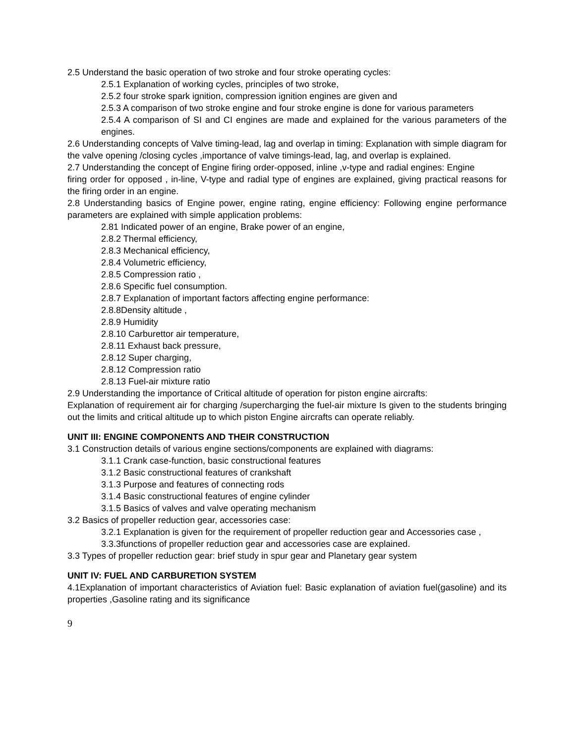2.5 Understand the basic operation of two stroke and four stroke operating cycles:
2.5.1 Explanation of working cycles, principles of two stroke,
2.5.2 four stroke spark ignition, compression ignition engines are given and
2.5.3 A comparison of two stroke engine and four stroke engine is done for various parameters
2.5.4 A comparison of SI and CI engines are made and explained for the various parameters of the engines.
2.6 Understanding concepts of Valve timing-lead, lag and overlap in timing: Explanation with simple diagram for the valve opening /closing cycles ,importance of valve timings-lead, lag, and overlap is explained.
2.7 Understanding the concept of Engine firing order-opposed, inline ,v-type and radial engines: Engine
firing order for opposed , in-line, V-type and radial type of engines are explained, giving practical reasons for the firing order in an engine.
2.8 Understanding basics of Engine power, engine rating, engine efficiency: Following engine performance parameters are explained with simple application problems:
2.81 Indicated power of an engine, Brake power of an engine,
2.8.2 Thermal efficiency,
2.8.3 Mechanical efficiency,
2.8.4 Volumetric efficiency,
2.8.5 Compression ratio ,
2.8.6 Specific fuel consumption.
2.8.7 Explanation of important factors affecting engine performance:
2.8.8Density altitude ,
2.8.9 Humidity
2.8.10 Carburettor air temperature,
2.8.11 Exhaust back pressure,
2.8.12 Super charging,
2.8.12 Compression ratio
2.8.13 Fuel-air mixture ratio
2.9 Understanding the importance of Critical altitude of operation for piston engine aircrafts:
Explanation of requirement air for charging /supercharging the fuel-air mixture Is given to the students bringing out the limits and critical altitude up to which piston Engine aircrafts can operate reliably.
UNIT III: ENGINE COMPONENTS AND THEIR CONSTRUCTION
3.1 Construction details of various engine sections/components are explained with diagrams:
3.1.1 Crank case-function, basic constructional features
3.1.2 Basic constructional features of crankshaft
3.1.3 Purpose and features of connecting rods
3.1.4 Basic constructional features of engine cylinder
3.1.5 Basics of valves and valve operating mechanism
3.2 Basics of propeller reduction gear, accessories case:
3.2.1 Explanation is given for the requirement of propeller reduction gear and Accessories case ,
3.3.3functions of propeller reduction gear and accessories case are explained.
3.3 Types of propeller reduction gear: brief study in spur gear and Planetary gear system
UNIT IV: FUEL AND CARBURETION SYSTEM
4.1Explanation of important characteristics of Aviation fuel: Basic explanation of aviation fuel(gasoline) and its properties ,Gasoline rating and its significance
9